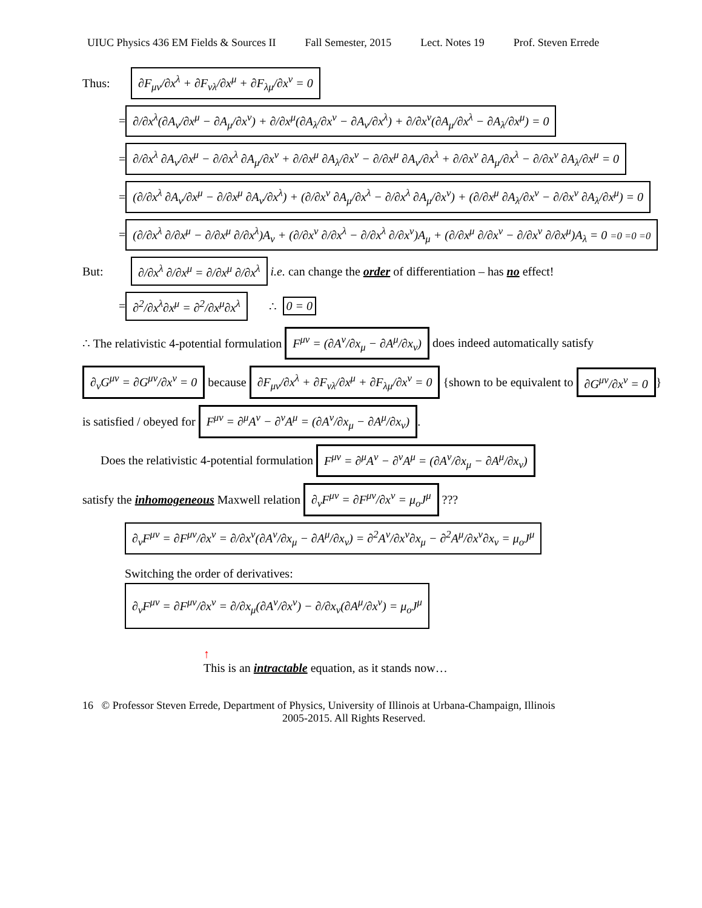UIUC Physics 436 EM Fields & Sources II Fall Semester, 2015 Lect. Notes 19 Prof. Steven Errede
Thus: ∂F<sub>μν</sub>/∂x<sup>λ</sup> + ∂F<sub>νλ</sub>/∂x<sup>μ</sup> + ∂F<sub>λμ</sub>/∂x<sup>ν</sup> = 0
= ∂/∂x<sup>λ</sup>(∂A<sub>ν</sub>/∂x<sup>μ</sup> − ∂A<sub>μ</sub>/∂x<sup>ν</sup>) + ∂/∂x<sup>μ</sup>(∂A<sub>λ</sub>/∂x<sup>ν</sup> − ∂A<sub>ν</sub>/∂x<sup>λ</sup>) + ∂/∂x<sup>ν</sup>(∂A<sub>μ</sub>/∂x<sup>λ</sup> − ∂A<sub>λ</sub>/∂x<sup>μ</sup>) = 0
= ∂/∂x<sup>λ</sup> ∂A<sub>ν</sub>/∂x<sup>μ</sup> − ∂/∂x<sup>λ</sup> ∂A<sub>μ</sub>/∂x<sup>ν</sup> + ∂/∂x<sup>μ</sup> ∂A<sub>λ</sub>/∂x<sup>ν</sup> − ∂/∂x<sup>μ</sup> ∂A<sub>ν</sub>/∂x<sup>λ</sup> + ∂/∂x<sup>ν</sup> ∂A<sub>μ</sub>/∂x<sup>λ</sup> − ∂/∂x<sup>ν</sup> ∂A<sub>λ</sub>/∂x<sup>μ</sup> = 0
= (∂/∂x<sup>λ</sup> ∂A<sub>ν</sub>/∂x<sup>μ</sup> − ∂/∂x<sup>μ</sup> ∂A<sub>ν</sub>/∂x<sup>λ</sup>) + (∂/∂x<sup>ν</sup> ∂A<sub>μ</sub>/∂x<sup>λ</sup> − ∂/∂x<sup>λ</sup> ∂A<sub>μ</sub>/∂x<sup>ν</sup>) + (∂/∂x<sup>μ</sup> ∂A<sub>λ</sub>/∂x<sup>ν</sup> − ∂/∂x<sup>ν</sup> ∂A<sub>λ</sub>/∂x<sup>μ</sup>) = 0
= (∂/∂x<sup>λ</sup> ∂/∂x<sup>μ</sup> − ∂/∂x<sup>μ</sup> ∂/∂x<sup>λ</sup>)A<sub>ν</sub> + (∂/∂x<sup>ν</sup> ∂/∂x<sup>λ</sup> − ∂/∂x<sup>λ</sup> ∂/∂x<sup>ν</sup>)A<sub>μ</sub> + (∂/∂x<sup>μ</sup> ∂/∂x<sup>ν</sup> − ∂/∂x<sup>ν</sup> ∂/∂x<sup>μ</sup>)A<sub>λ</sub> = 0 =0 =0 =0
But: ∂/∂x<sup>λ</sup> ∂/∂x<sup>μ</sup> = ∂/∂x<sup>μ</sup> ∂/∂x<sup>λ</sup> i.e. can change the order of differentiation – has no effect!
= ∂<sup>2</sup>/∂x<sup>λ</sup>∂x<sup>μ</sup> = ∂<sup>2</sup>/∂x<sup>μ</sup>∂x<sup>λ</sup> ∴ 0 = 0
∴ The relativistic 4-potential formulation F<sup>μν</sup> = (∂A<sup>ν</sup>/∂x<sub>μ</sub> − ∂A<sup>μ</sup>/∂x<sub>ν</sub>) does indeed automatically satisfy
∂<sub>ν</sub>G<sup>μν</sup> = ∂G<sup>μν</sup>/∂x<sup>ν</sup> = 0 because ∂F<sub>μν</sub>/∂x<sup>λ</sup> + ∂F<sub>νλ</sub>/∂x<sup>μ</sup> + ∂F<sub>λμ</sub>/∂x<sup>ν</sup> = 0 {shown to be equivalent to ∂G<sup>μν</sup>/∂x<sup>ν</sup> = 0 }
is satisfied / obeyed for F<sup>μν</sup> = ∂<sup>μ</sup>A<sup>ν</sup> − ∂<sup>ν</sup>A<sup>μ</sup> = (∂A<sup>ν</sup>/∂x<sub>μ</sub> − ∂A<sup>μ</sup>/∂x<sub>ν</sub>).
Does the relativistic 4-potential formulation F<sup>μν</sup> = ∂<sup>μ</sup>A<sup>ν</sup> − ∂<sup>ν</sup>A<sup>μ</sup> = (∂A<sup>ν</sup>/∂x<sub>μ</sub> − ∂A<sup>μ</sup>/∂x<sub>ν</sub>)
satisfy the inhomogeneous Maxwell relation ∂<sub>ν</sub>F<sup>μν</sup> = ∂F<sup>μν</sup>/∂x<sup>ν</sup> = μ<sub>o</sub>J<sup>μ</sup> ???
∂<sub>ν</sub>F<sup>μν</sup> = ∂F<sup>μν</sup>/∂x<sup>ν</sup> = ∂/∂x<sup>ν</sup>(∂A<sup>ν</sup>/∂x<sub>μ</sub> − ∂A<sup>μ</sup>/∂x<sub>ν</sub>) = ∂<sup>2</sup>A<sup>ν</sup>/∂x<sup>ν</sup>∂x<sub>μ</sub> − ∂<sup>2</sup>A<sup>μ</sup>/∂x<sup>ν</sup>∂x<sub>ν</sub> = μ<sub>o</sub>J<sup>μ</sup>
Switching the order of derivatives:
∂<sub>ν</sub>F<sup>μν</sup> = ∂F<sup>μν</sup>/∂x<sup>ν</sup> = ∂/∂x<sub>μ</sub>(∂A<sup>ν</sup>/∂x<sup>ν</sup>) − ∂/∂x<sub>ν</sub>(∂A<sup>μ</sup>/∂x<sup>ν</sup>) = μ<sub>o</sub>J<sup>μ</sup>
↑
This is an intractable equation, as it stands now…
16 © Professor Steven Errede, Department of Physics, University of Illinois at Urbana-Champaign, Illinois
2005-2015. All Rights Reserved.